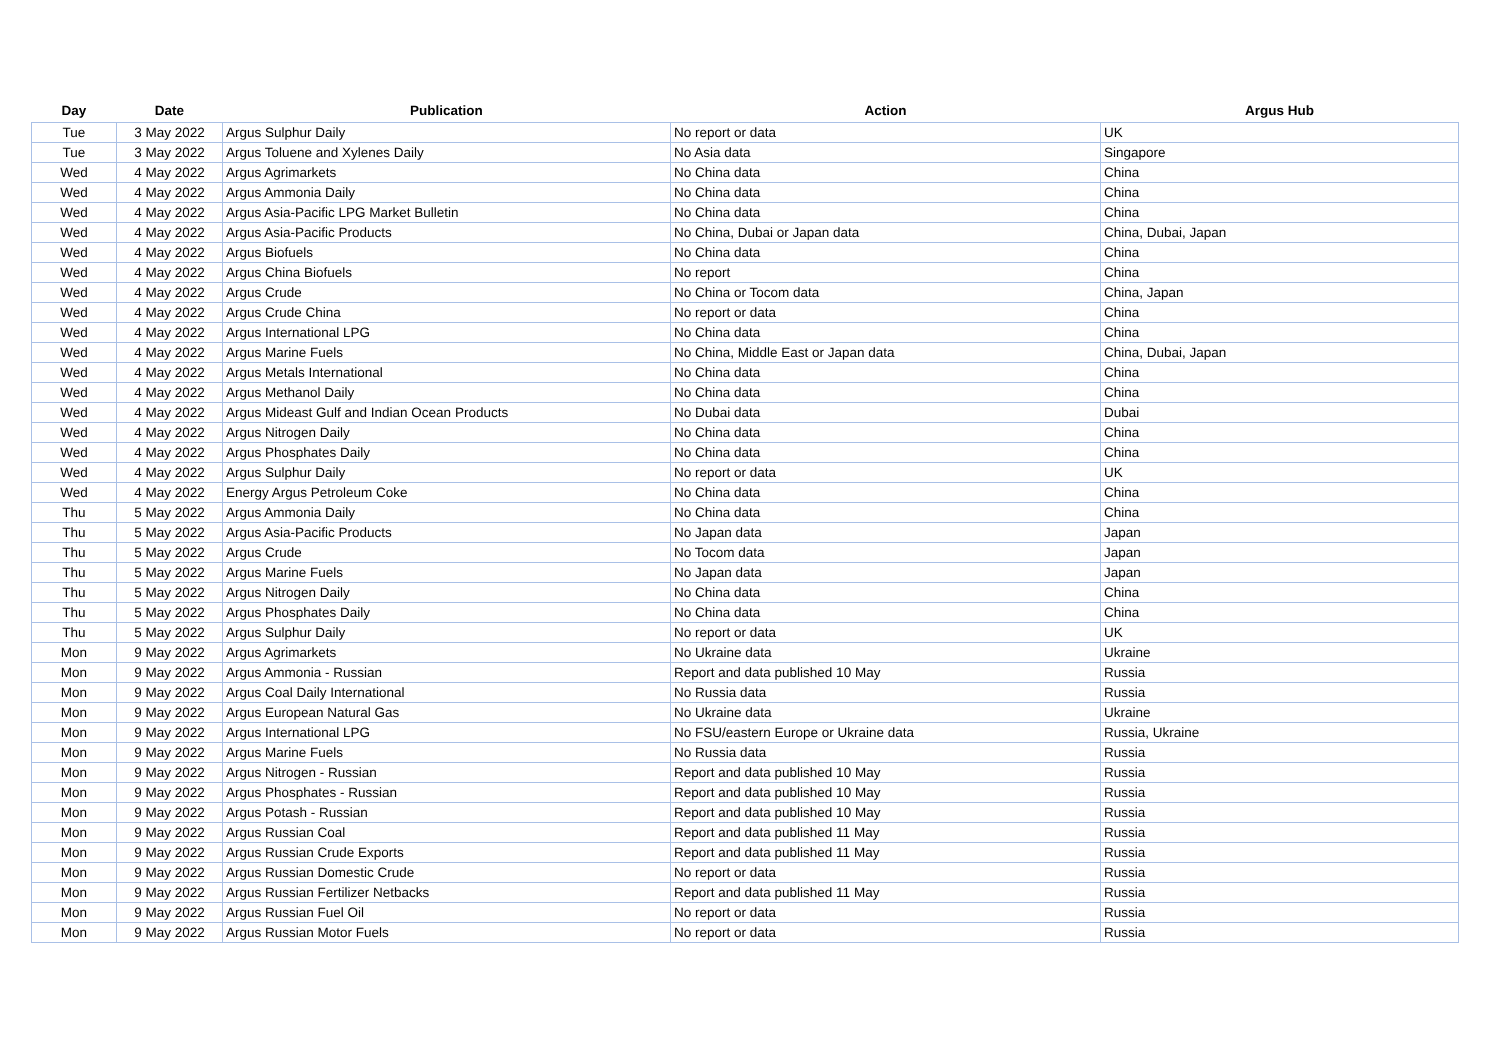| Day | Date | Publication | Action | Argus Hub |
| --- | --- | --- | --- | --- |
| Tue | 3 May 2022 | Argus Sulphur Daily | No report or data | UK |
| Tue | 3 May 2022 | Argus Toluene and Xylenes Daily | No Asia data | Singapore |
| Wed | 4 May 2022 | Argus Agrimarkets | No China data | China |
| Wed | 4 May 2022 | Argus Ammonia Daily | No China data | China |
| Wed | 4 May 2022 | Argus Asia-Pacific LPG Market Bulletin | No China data | China |
| Wed | 4 May 2022 | Argus Asia-Pacific Products | No China, Dubai or Japan data | China, Dubai, Japan |
| Wed | 4 May 2022 | Argus Biofuels | No China data | China |
| Wed | 4 May 2022 | Argus China Biofuels | No report | China |
| Wed | 4 May 2022 | Argus Crude | No China or Tocom data | China, Japan |
| Wed | 4 May 2022 | Argus Crude China | No report or data | China |
| Wed | 4 May 2022 | Argus International LPG | No China data | China |
| Wed | 4 May 2022 | Argus Marine Fuels | No China, Middle East or Japan data | China, Dubai, Japan |
| Wed | 4 May 2022 | Argus Metals International | No China data | China |
| Wed | 4 May 2022 | Argus Methanol Daily | No China data | China |
| Wed | 4 May 2022 | Argus Mideast Gulf and Indian Ocean Products | No Dubai data | Dubai |
| Wed | 4 May 2022 | Argus Nitrogen Daily | No China data | China |
| Wed | 4 May 2022 | Argus Phosphates Daily | No China data | China |
| Wed | 4 May 2022 | Argus Sulphur Daily | No report or data | UK |
| Wed | 4 May 2022 | Energy Argus Petroleum Coke | No China data | China |
| Thu | 5 May 2022 | Argus Ammonia Daily | No China data | China |
| Thu | 5 May 2022 | Argus Asia-Pacific Products | No Japan data | Japan |
| Thu | 5 May 2022 | Argus Crude | No Tocom data | Japan |
| Thu | 5 May 2022 | Argus Marine Fuels | No Japan data | Japan |
| Thu | 5 May 2022 | Argus Nitrogen Daily | No China data | China |
| Thu | 5 May 2022 | Argus Phosphates Daily | No China data | China |
| Thu | 5 May 2022 | Argus Sulphur Daily | No report or data | UK |
| Mon | 9 May 2022 | Argus Agrimarkets | No Ukraine data | Ukraine |
| Mon | 9 May 2022 | Argus Ammonia - Russian | Report and data published 10 May | Russia |
| Mon | 9 May 2022 | Argus Coal Daily International | No Russia data | Russia |
| Mon | 9 May 2022 | Argus European Natural Gas | No Ukraine data | Ukraine |
| Mon | 9 May 2022 | Argus International LPG | No FSU/eastern Europe or Ukraine data | Russia, Ukraine |
| Mon | 9 May 2022 | Argus Marine Fuels | No Russia data | Russia |
| Mon | 9 May 2022 | Argus Nitrogen - Russian | Report and data published 10 May | Russia |
| Mon | 9 May 2022 | Argus Phosphates - Russian | Report and data published 10 May | Russia |
| Mon | 9 May 2022 | Argus Potash - Russian | Report and data published 10 May | Russia |
| Mon | 9 May 2022 | Argus Russian Coal | Report and data published 11 May | Russia |
| Mon | 9 May 2022 | Argus Russian Crude Exports | Report and data published 11 May | Russia |
| Mon | 9 May 2022 | Argus Russian Domestic Crude | No report or data | Russia |
| Mon | 9 May 2022 | Argus Russian Fertilizer Netbacks | Report and data published 11 May | Russia |
| Mon | 9 May 2022 | Argus Russian Fuel Oil | No report or data | Russia |
| Mon | 9 May 2022 | Argus Russian Motor Fuels | No report or data | Russia |